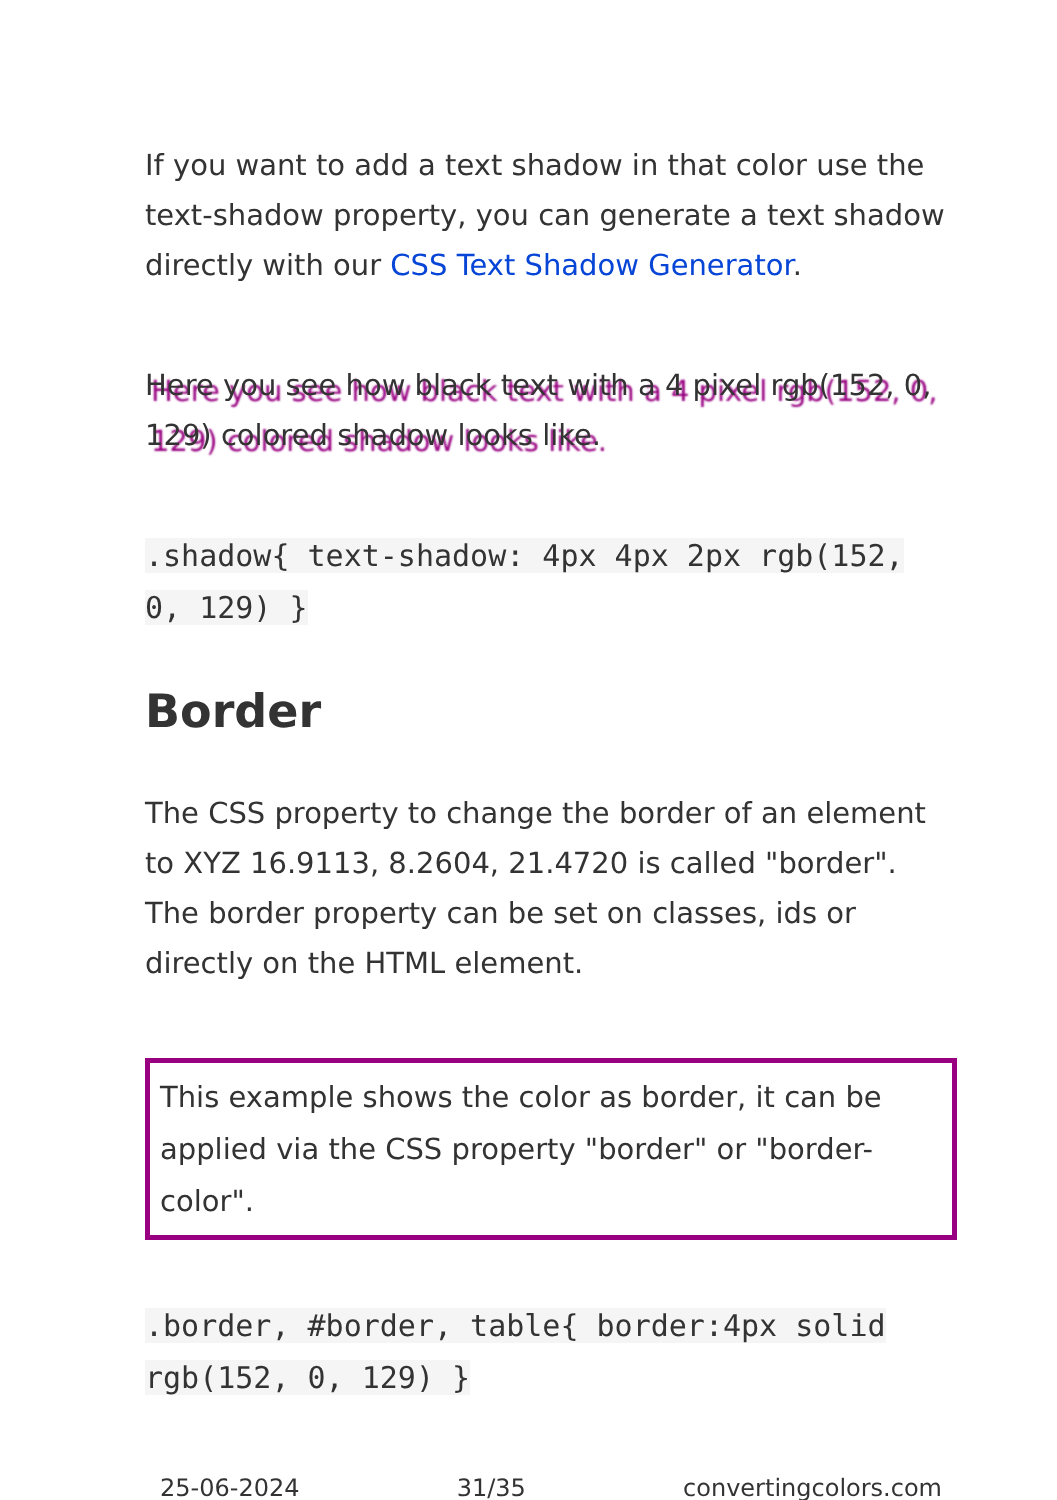If you want to add a text shadow in that color use the text-shadow property, you can generate a text shadow directly with our CSS Text Shadow Generator.
Here you see how black text with a 4 pixel rgb(152, 0, 129) colored shadow looks like.
.shadow{ text-shadow: 4px 4px 2px rgb(152, 0, 129) }
Border
The CSS property to change the border of an element to XYZ 16.9113, 8.2604, 21.4720 is called "border". The border property can be set on classes, ids or directly on the HTML element.
This example shows the color as border, it can be applied via the CSS property "border" or "border-color".
.border, #border, table{ border:4px solid rgb(152, 0, 129) }
25-06-2024 31/35 convertingcolors.com